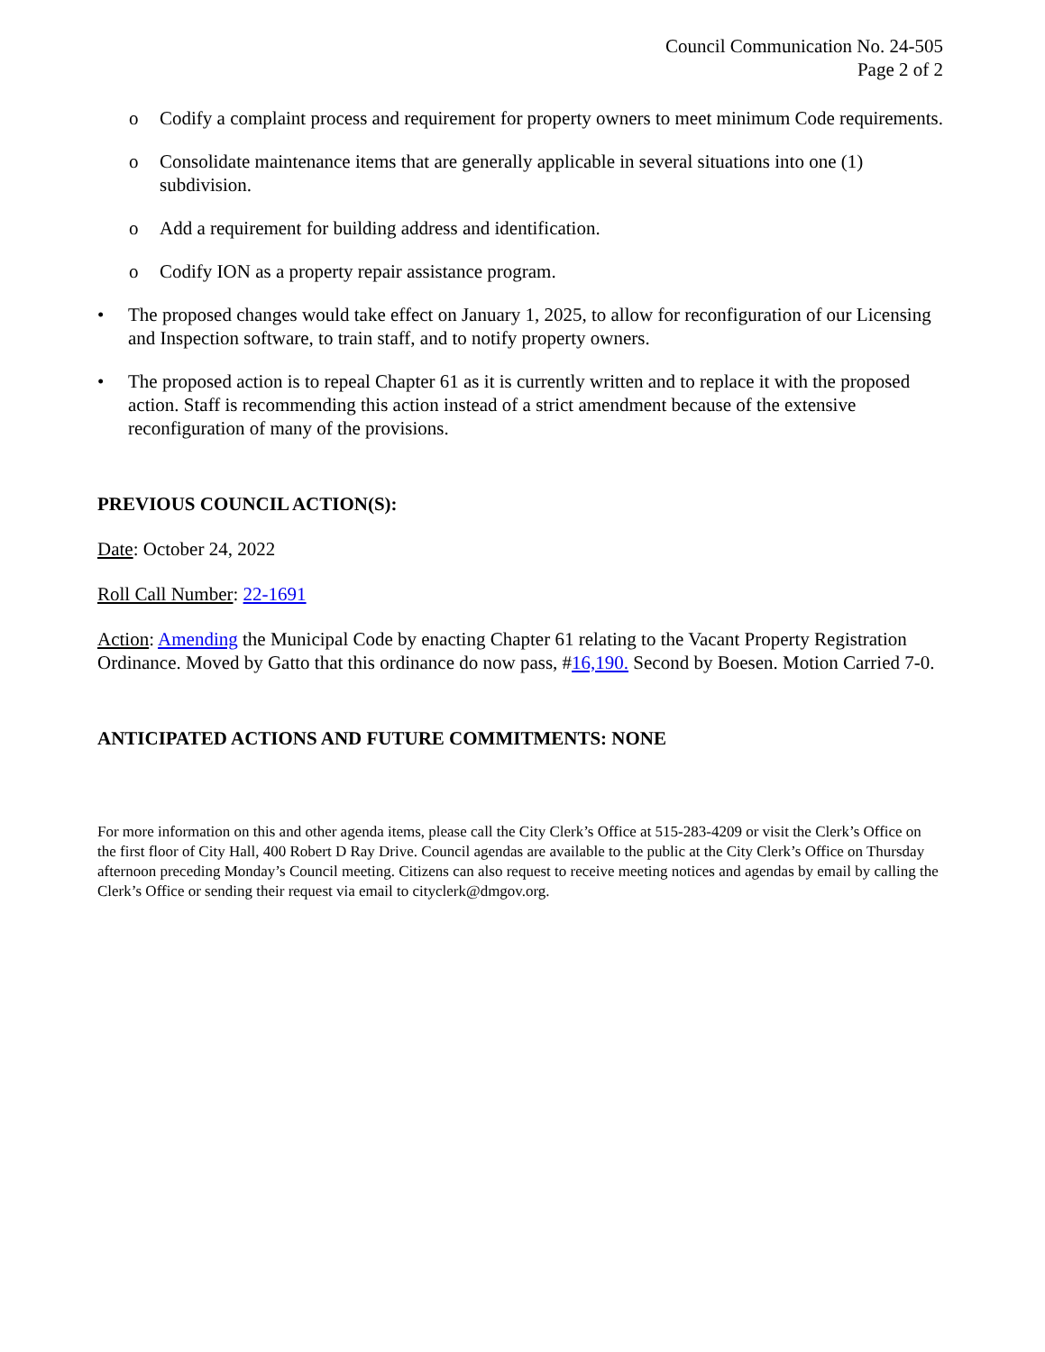Council Communication No. 24-505
Page 2 of 2
o Codify a complaint process and requirement for property owners to meet minimum Code requirements.
o Consolidate maintenance items that are generally applicable in several situations into one (1) subdivision.
o Add a requirement for building address and identification.
o Codify ION as a property repair assistance program.
• The proposed changes would take effect on January 1, 2025, to allow for reconfiguration of our Licensing and Inspection software, to train staff, and to notify property owners.
• The proposed action is to repeal Chapter 61 as it is currently written and to replace it with the proposed action. Staff is recommending this action instead of a strict amendment because of the extensive reconfiguration of many of the provisions.
PREVIOUS COUNCIL ACTION(S):
Date: October 24, 2022
Roll Call Number: 22-1691
Action: Amending the Municipal Code by enacting Chapter 61 relating to the Vacant Property Registration Ordinance. Moved by Gatto that this ordinance do now pass, #16,190. Second by Boesen. Motion Carried 7-0.
ANTICIPATED ACTIONS AND FUTURE COMMITMENTS: NONE
For more information on this and other agenda items, please call the City Clerk’s Office at 515-283-4209 or visit the Clerk’s Office on the first floor of City Hall, 400 Robert D Ray Drive. Council agendas are available to the public at the City Clerk’s Office on Thursday afternoon preceding Monday’s Council meeting. Citizens can also request to receive meeting notices and agendas by email by calling the Clerk’s Office or sending their request via email to cityclerk@dmgov.org.